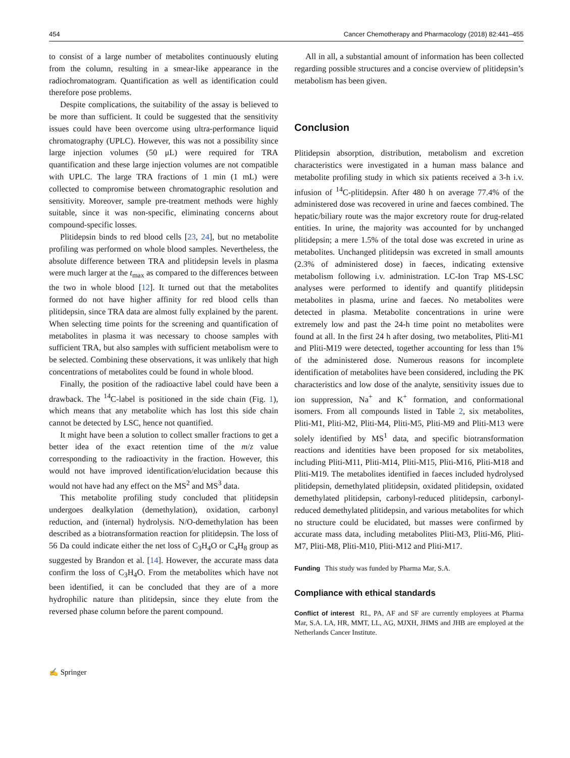454 Cancer Chemotherapy and Pharmacology (2018) 82:441–455
to consist of a large number of metabolites continuously eluting from the column, resulting in a smear-like appearance in the radiochromatogram. Quantification as well as identification could therefore pose problems.
Despite complications, the suitability of the assay is believed to be more than sufficient. It could be suggested that the sensitivity issues could have been overcome using ultra-performance liquid chromatography (UPLC). However, this was not a possibility since large injection volumes (50 μL) were required for TRA quantification and these large injection volumes are not compatible with UPLC. The large TRA fractions of 1 min (1 mL) were collected to compromise between chromatographic resolution and sensitivity. Moreover, sample pre-treatment methods were highly suitable, since it was non-specific, eliminating concerns about compound-specific losses.
Plitidepsin binds to red blood cells [23, 24], but no metabolite profiling was performed on whole blood samples. Nevertheless, the absolute difference between TRA and plitidepsin levels in plasma were much larger at the t<sub>max</sub> as compared to the differences between the two in whole blood [12]. It turned out that the metabolites formed do not have higher affinity for red blood cells than plitidepsin, since TRA data are almost fully explained by the parent. When selecting time points for the screening and quantification of metabolites in plasma it was necessary to choose samples with sufficient TRA, but also samples with sufficient metabolism were to be selected. Combining these observations, it was unlikely that high concentrations of metabolites could be found in whole blood.
Finally, the position of the radioactive label could have been a drawback. The <sup>14</sup>C-label is positioned in the side chain (Fig. 1), which means that any metabolite which has lost this side chain cannot be detected by LSC, hence not quantified.
It might have been a solution to collect smaller fractions to get a better idea of the exact retention time of the m/z value corresponding to the radioactivity in the fraction. However, this would not have improved identification/elucidation because this would not have had any effect on the MS<sup>2</sup> and MS<sup>3</sup> data.
This metabolite profiling study concluded that plitidepsin undergoes dealkylation (demethylation), oxidation, carbonyl reduction, and (internal) hydrolysis. N/O-demethylation has been described as a biotransformation reaction for plitidepsin. The loss of 56 Da could indicate either the net loss of C<sub>3</sub>H<sub>4</sub>O or C<sub>4</sub>H<sub>8</sub> group as suggested by Brandon et al. [14]. However, the accurate mass data confirm the loss of C<sub>3</sub>H<sub>4</sub>O. From the metabolites which have not been identified, it can be concluded that they are of a more hydrophilic nature than plitidepsin, since they elute from the reversed phase column before the parent compound.
All in all, a substantial amount of information has been collected regarding possible structures and a concise overview of plitidepsin’s metabolism has been given.
Conclusion
Plitidepsin absorption, distribution, metabolism and excretion characteristics were investigated in a human mass balance and metabolite profiling study in which six patients received a 3-h i.v. infusion of <sup>14</sup>C-plitidepsin. After 480 h on average 77.4% of the administered dose was recovered in urine and faeces combined. The hepatic/biliary route was the major excretory route for drug-related entities. In urine, the majority was accounted for by unchanged plitidepsin; a mere 1.5% of the total dose was excreted in urine as metabolites. Unchanged plitidepsin was excreted in small amounts (2.3% of administered dose) in faeces, indicating extensive metabolism following i.v. administration. LC-Ion Trap MS-LSC analyses were performed to identify and quantify plitidepsin metabolites in plasma, urine and faeces. No metabolites were detected in plasma. Metabolite concentrations in urine were extremely low and past the 24-h time point no metabolites were found at all. In the first 24 h after dosing, two metabolites, Pliti-M1 and Pliti-M19 were detected, together accounting for less than 1% of the administered dose. Numerous reasons for incomplete identification of metabolites have been considered, including the PK characteristics and low dose of the analyte, sensitivity issues due to ion suppression, Na<sup>+</sup> and K<sup>+</sup> formation, and conformational isomers. From all compounds listed in Table 2, six metabolites, Pliti-M1, Pliti-M2, Pliti-M4, Pliti-M5, Pliti-M9 and Pliti-M13 were solely identified by MS<sup>1</sup> data, and specific biotransformation reactions and identities have been proposed for six metabolites, including Pliti-M11, Pliti-M14, Pliti-M15, Pliti-M16, Pliti-M18 and Pliti-M19. The metabolites identified in faeces included hydrolysed plitidepsin, demethylated plitidepsin, oxidated plitidepsin, oxidated demethylated plitidepsin, carbonyl-reduced plitidepsin, carbonyl-reduced demethylated plitidepsin, and various metabolites for which no structure could be elucidated, but masses were confirmed by accurate mass data, including metabolites Pliti-M3, Pliti-M6, Pliti-M7, Pliti-M8, Pliti-M10, Pliti-M12 and Pliti-M17.
Funding This study was funded by Pharma Mar, S.A.
Compliance with ethical standards
Conflict of interest RL, PA, AF and SF are currently employees at Pharma Mar, S.A. LA, HR, MMT, LL, AG, MJXH, JHMS and JHB are employed at the Netherlands Cancer Institute.
✍ Springer